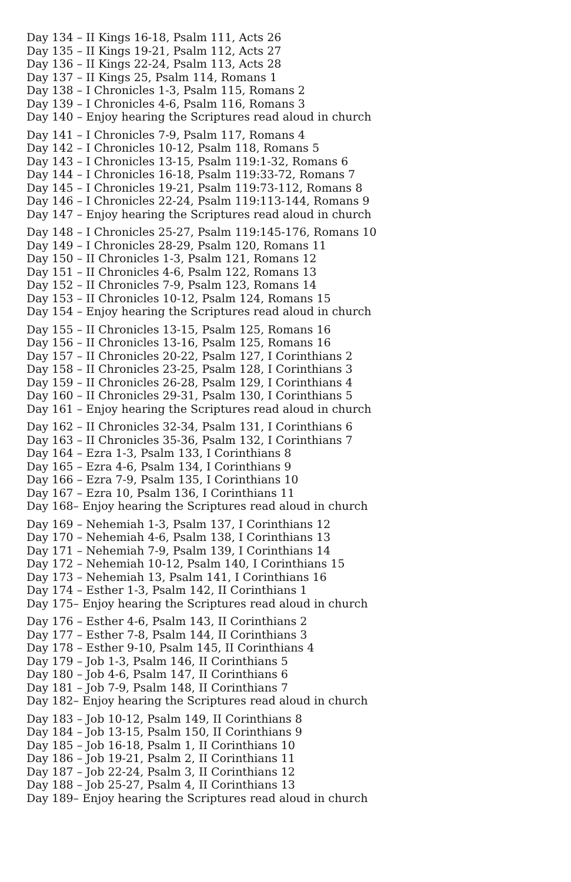Day 134 – II Kings 16-18, Psalm 111, Acts 26
Day 135 – II Kings 19-21, Psalm 112, Acts 27
Day 136 – II Kings 22-24, Psalm 113, Acts 28
Day 137 – II Kings 25, Psalm 114, Romans 1
Day 138 – I Chronicles 1-3, Psalm 115, Romans 2
Day 139 – I Chronicles 4-6, Psalm 116, Romans 3
Day 140 – Enjoy hearing the Scriptures read aloud in church
Day 141 – I Chronicles 7-9, Psalm 117, Romans 4
Day 142 – I Chronicles 10-12, Psalm 118, Romans 5
Day 143 – I Chronicles 13-15, Psalm 119:1-32, Romans 6
Day 144 – I Chronicles 16-18, Psalm 119:33-72, Romans 7
Day 145 – I Chronicles 19-21, Psalm 119:73-112, Romans 8
Day 146 – I Chronicles 22-24, Psalm 119:113-144, Romans 9
Day 147 – Enjoy hearing the Scriptures read aloud in church
Day 148 – I Chronicles 25-27, Psalm 119:145-176, Romans 10
Day 149 – I Chronicles 28-29, Psalm 120, Romans 11
Day 150 – II Chronicles 1-3, Psalm 121, Romans 12
Day 151 – II Chronicles 4-6, Psalm 122, Romans 13
Day 152 – II Chronicles 7-9, Psalm 123, Romans 14
Day 153 – II Chronicles 10-12, Psalm 124, Romans 15
Day 154 – Enjoy hearing the Scriptures read aloud in church
Day 155 – II Chronicles 13-15, Psalm 125, Romans 16
Day 156 – II Chronicles 13-16, Psalm 125, Romans 16
Day 157 – II Chronicles 20-22, Psalm 127, I Corinthians 2
Day 158 – II Chronicles 23-25, Psalm 128, I Corinthians 3
Day 159 – II Chronicles 26-28, Psalm 129, I Corinthians 4
Day 160 – II Chronicles 29-31, Psalm 130, I Corinthians 5
Day 161 – Enjoy hearing the Scriptures read aloud in church
Day 162 – II Chronicles 32-34, Psalm 131, I Corinthians 6
Day 163 – II Chronicles 35-36, Psalm 132, I Corinthians 7
Day 164 – Ezra 1-3, Psalm 133, I Corinthians 8
Day 165 – Ezra 4-6, Psalm 134, I Corinthians 9
Day 166 – Ezra 7-9, Psalm 135, I Corinthians 10
Day 167 – Ezra 10, Psalm 136, I Corinthians 11
Day 168– Enjoy hearing the Scriptures read aloud in church
Day 169 – Nehemiah 1-3, Psalm 137, I Corinthians 12
Day 170 – Nehemiah 4-6, Psalm 138, I Corinthians 13
Day 171 – Nehemiah 7-9, Psalm 139, I Corinthians 14
Day 172 – Nehemiah 10-12, Psalm 140, I Corinthians 15
Day 173 – Nehemiah 13, Psalm 141, I Corinthians 16
Day 174 – Esther 1-3, Psalm 142, II Corinthians 1
Day 175– Enjoy hearing the Scriptures read aloud in church
Day 176 – Esther 4-6, Psalm 143, II Corinthians 2
Day 177 – Esther 7-8, Psalm 144, II Corinthians 3
Day 178 – Esther 9-10, Psalm 145, II Corinthians 4
Day 179 – Job 1-3, Psalm 146, II Corinthians 5
Day 180 – Job 4-6, Psalm 147, II Corinthians 6
Day 181 – Job 7-9, Psalm 148, II Corinthians 7
Day 182– Enjoy hearing the Scriptures read aloud in church
Day 183 – Job 10-12, Psalm 149, II Corinthians 8
Day 184 – Job 13-15, Psalm 150, II Corinthians 9
Day 185 – Job 16-18, Psalm 1, II Corinthians 10
Day 186 – Job 19-21, Psalm 2, II Corinthians 11
Day 187 – Job 22-24, Psalm 3, II Corinthians 12
Day 188 – Job 25-27, Psalm 4, II Corinthians 13
Day 189– Enjoy hearing the Scriptures read aloud in church